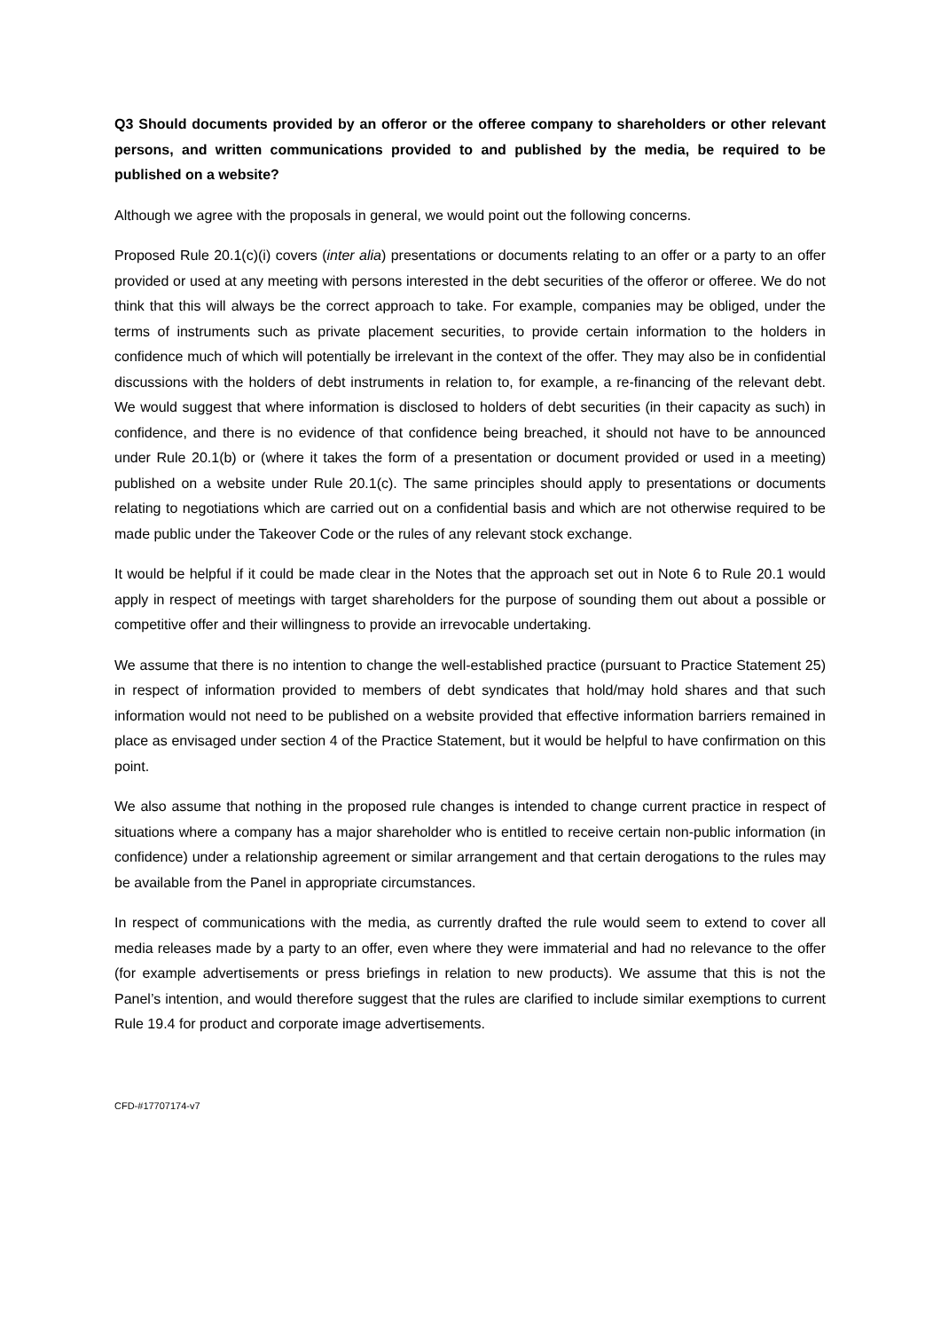Q3 Should documents provided by an offeror or the offeree company to shareholders or other relevant persons, and written communications provided to and published by the media, be required to be published on a website?
Although we agree with the proposals in general, we would point out the following concerns.
Proposed Rule 20.1(c)(i) covers (inter alia) presentations or documents relating to an offer or a party to an offer provided or used at any meeting with persons interested in the debt securities of the offeror or offeree. We do not think that this will always be the correct approach to take. For example, companies may be obliged, under the terms of instruments such as private placement securities, to provide certain information to the holders in confidence much of which will potentially be irrelevant in the context of the offer. They may also be in confidential discussions with the holders of debt instruments in relation to, for example, a re-financing of the relevant debt. We would suggest that where information is disclosed to holders of debt securities (in their capacity as such) in confidence, and there is no evidence of that confidence being breached, it should not have to be announced under Rule 20.1(b) or (where it takes the form of a presentation or document provided or used in a meeting) published on a website under Rule 20.1(c). The same principles should apply to presentations or documents relating to negotiations which are carried out on a confidential basis and which are not otherwise required to be made public under the Takeover Code or the rules of any relevant stock exchange.
It would be helpful if it could be made clear in the Notes that the approach set out in Note 6 to Rule 20.1 would apply in respect of meetings with target shareholders for the purpose of sounding them out about a possible or competitive offer and their willingness to provide an irrevocable undertaking.
We assume that there is no intention to change the well-established practice (pursuant to Practice Statement 25) in respect of information provided to members of debt syndicates that hold/may hold shares and that such information would not need to be published on a website provided that effective information barriers remained in place as envisaged under section 4 of the Practice Statement, but it would be helpful to have confirmation on this point.
We also assume that nothing in the proposed rule changes is intended to change current practice in respect of situations where a company has a major shareholder who is entitled to receive certain non-public information (in confidence) under a relationship agreement or similar arrangement and that certain derogations to the rules may be available from the Panel in appropriate circumstances.
In respect of communications with the media, as currently drafted the rule would seem to extend to cover all media releases made by a party to an offer, even where they were immaterial and had no relevance to the offer (for example advertisements or press briefings in relation to new products). We assume that this is not the Panel’s intention, and would therefore suggest that the rules are clarified to include similar exemptions to current Rule 19.4 for product and corporate image advertisements.
CFD-#17707174-v7